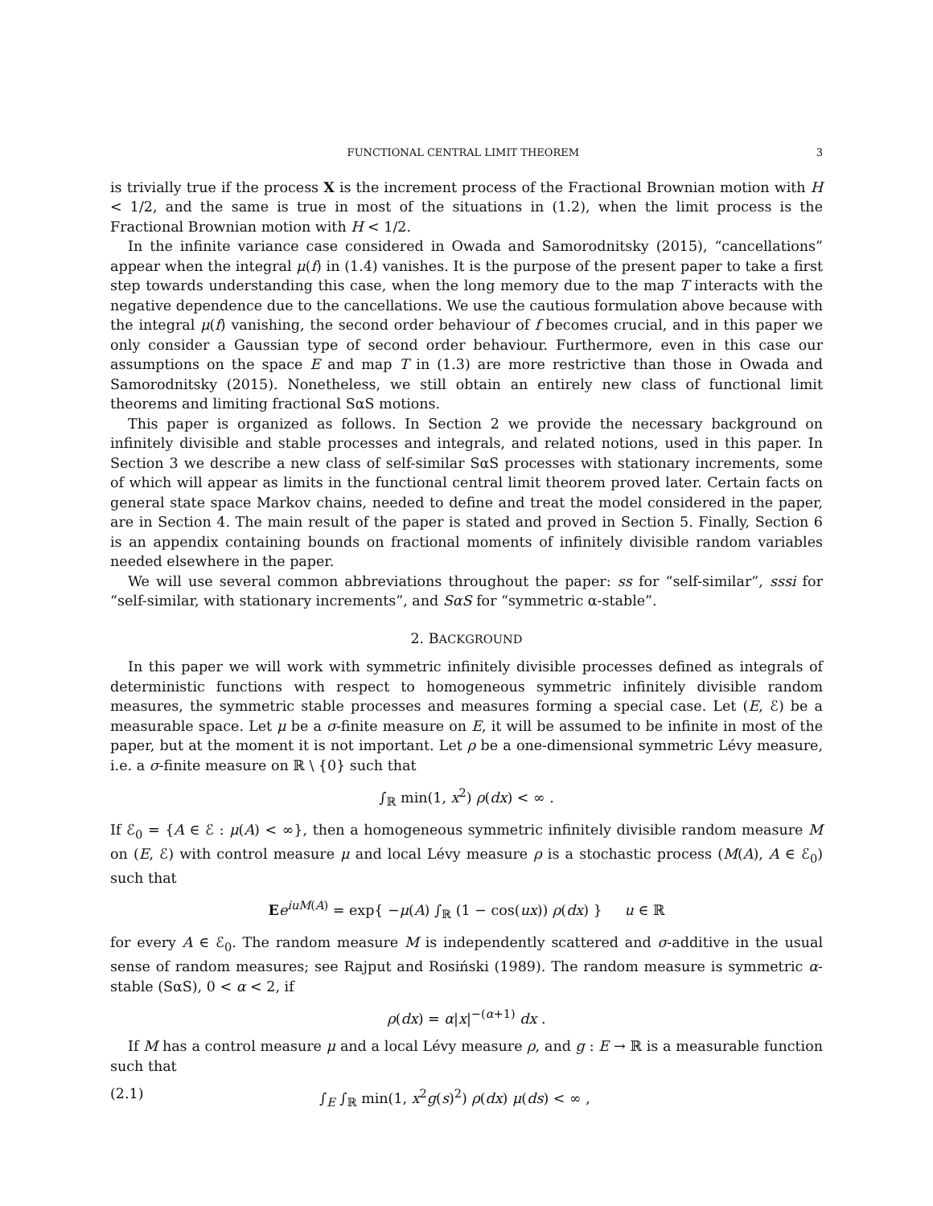FUNCTIONAL CENTRAL LIMIT THEOREM 3
is trivially true if the process X is the increment process of the Fractional Brownian motion with H < 1/2, and the same is true in most of the situations in (1.2), when the limit process is the Fractional Brownian motion with H < 1/2.
In the infinite variance case considered in Owada and Samorodnitsky (2015), “cancellations” appear when the integral μ(f) in (1.4) vanishes. It is the purpose of the present paper to take a first step towards understanding this case, when the long memory due to the map T interacts with the negative dependence due to the cancellations. We use the cautious formulation above because with the integral μ(f) vanishing, the second order behaviour of f becomes crucial, and in this paper we only consider a Gaussian type of second order behaviour. Furthermore, even in this case our assumptions on the space E and map T in (1.3) are more restrictive than those in Owada and Samorodnitsky (2015). Nonetheless, we still obtain an entirely new class of functional limit theorems and limiting fractional SαS motions.
This paper is organized as follows. In Section 2 we provide the necessary background on infinitely divisible and stable processes and integrals, and related notions, used in this paper. In Section 3 we describe a new class of self-similar SαS processes with stationary increments, some of which will appear as limits in the functional central limit theorem proved later. Certain facts on general state space Markov chains, needed to define and treat the model considered in the paper, are in Section 4. The main result of the paper is stated and proved in Section 5. Finally, Section 6 is an appendix containing bounds on fractional moments of infinitely divisible random variables needed elsewhere in the paper.
We will use several common abbreviations throughout the paper: ss for “self-similar”, sssi for “self-similar, with stationary increments”, and SαS for “symmetric α-stable”.
2. BACKGROUND
In this paper we will work with symmetric infinitely divisible processes defined as integrals of deterministic functions with respect to homogeneous symmetric infinitely divisible random measures, the symmetric stable processes and measures forming a special case. Let (E, ℰ) be a measurable space. Let μ be a σ-finite measure on E, it will be assumed to be infinite in most of the paper, but at the moment it is not important. Let ρ be a one-dimensional symmetric Lévy measure, i.e. a σ-finite measure on ℝ \ {0} such that
∫<sub>ℝ</sub> min(1, x<sup>2</sup>) ρ(dx) < ∞ .
If ℰ<sub>0</sub> = {A ∈ ℰ : μ(A) < ∞}, then a homogeneous symmetric infinitely divisible random measure M on (E, ℰ) with control measure μ and local Lévy measure ρ is a stochastic process (M(A), A ∈ ℰ<sub>0</sub>) such that
Ee<sup>iuM(A)</sup> = exp{ −μ(A) ∫<sub>ℝ</sub> (1 − cos(ux)) ρ(dx) } u ∈ ℝ
for every A ∈ ℰ<sub>0</sub>. The random measure M is independently scattered and σ-additive in the usual sense of random measures; see Rajput and Rosiński (1989). The random measure is symmetric α-stable (SαS), 0 < α < 2, if
ρ(dx) = α|x|<sup>−(α+1)</sup> dx .
If M has a control measure μ and a local Lévy measure ρ, and g : E → ℝ is a measurable function such that
(2.1) ∫<sub>E</sub> ∫<sub>ℝ</sub> min(1, x<sup>2</sup>g(s)<sup>2</sup>) ρ(dx) μ(ds) < ∞ ,